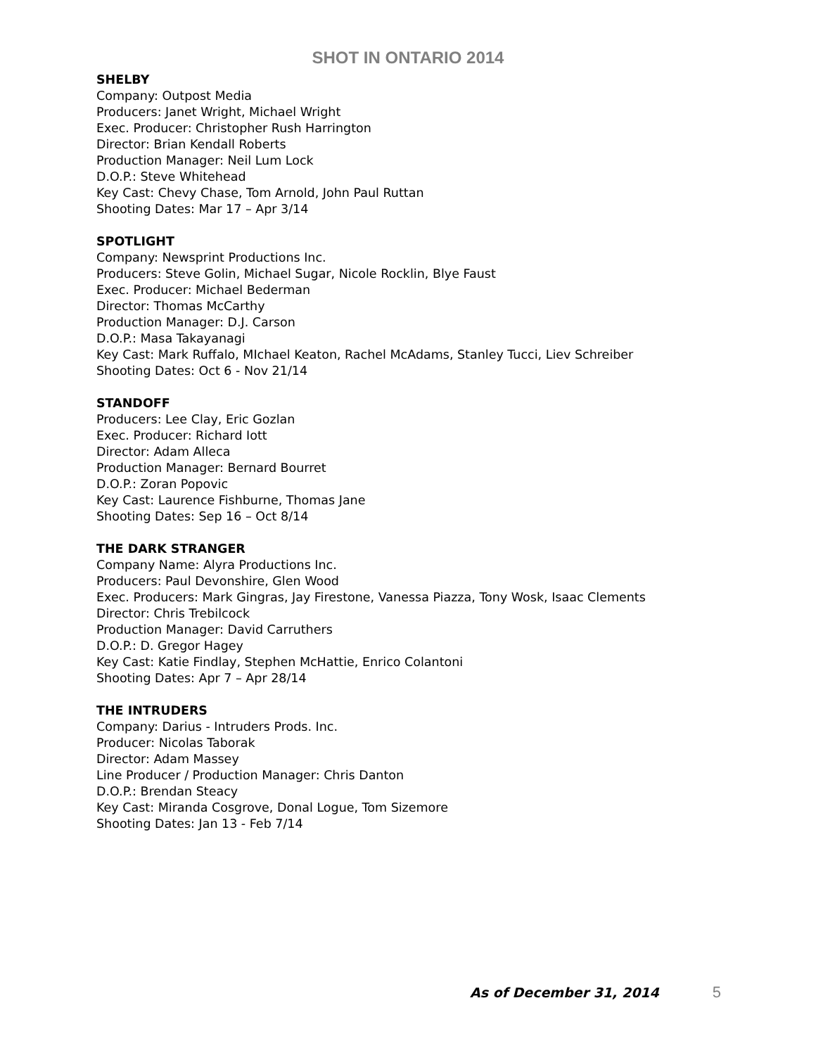SHOT IN ONTARIO 2014
SHELBY
Company: Outpost Media
Producers: Janet Wright, Michael Wright
Exec. Producer: Christopher Rush Harrington
Director: Brian Kendall Roberts
Production Manager: Neil Lum Lock
D.O.P.: Steve Whitehead
Key Cast: Chevy Chase, Tom Arnold, John Paul Ruttan
Shooting Dates: Mar 17 – Apr 3/14
SPOTLIGHT
Company: Newsprint Productions Inc.
Producers: Steve Golin, Michael Sugar, Nicole Rocklin, Blye Faust
Exec. Producer: Michael Bederman
Director: Thomas McCarthy
Production Manager: D.J. Carson
D.O.P.: Masa Takayanagi
Key Cast: Mark Ruffalo, MIchael Keaton, Rachel McAdams, Stanley Tucci, Liev Schreiber
Shooting Dates: Oct 6 - Nov 21/14
STANDOFF
Producers: Lee Clay, Eric Gozlan
Exec. Producer: Richard Iott
Director: Adam Alleca
Production Manager: Bernard Bourret
D.O.P.: Zoran Popovic
Key Cast: Laurence Fishburne, Thomas Jane
Shooting Dates: Sep 16 – Oct 8/14
THE DARK STRANGER
Company Name: Alyra Productions Inc.
Producers: Paul Devonshire, Glen Wood
Exec. Producers: Mark Gingras, Jay Firestone, Vanessa Piazza, Tony Wosk, Isaac Clements
Director: Chris Trebilcock
Production Manager: David Carruthers
D.O.P.: D. Gregor Hagey
Key Cast: Katie Findlay, Stephen McHattie, Enrico Colantoni
Shooting Dates: Apr 7 – Apr 28/14
THE INTRUDERS
Company: Darius - Intruders Prods. Inc.
Producer: Nicolas Taborak
Director: Adam Massey
Line Producer / Production Manager: Chris Danton
D.O.P.: Brendan Steacy
Key Cast: Miranda Cosgrove, Donal Logue, Tom Sizemore
Shooting Dates: Jan 13 - Feb 7/14
As of December 31, 2014 5